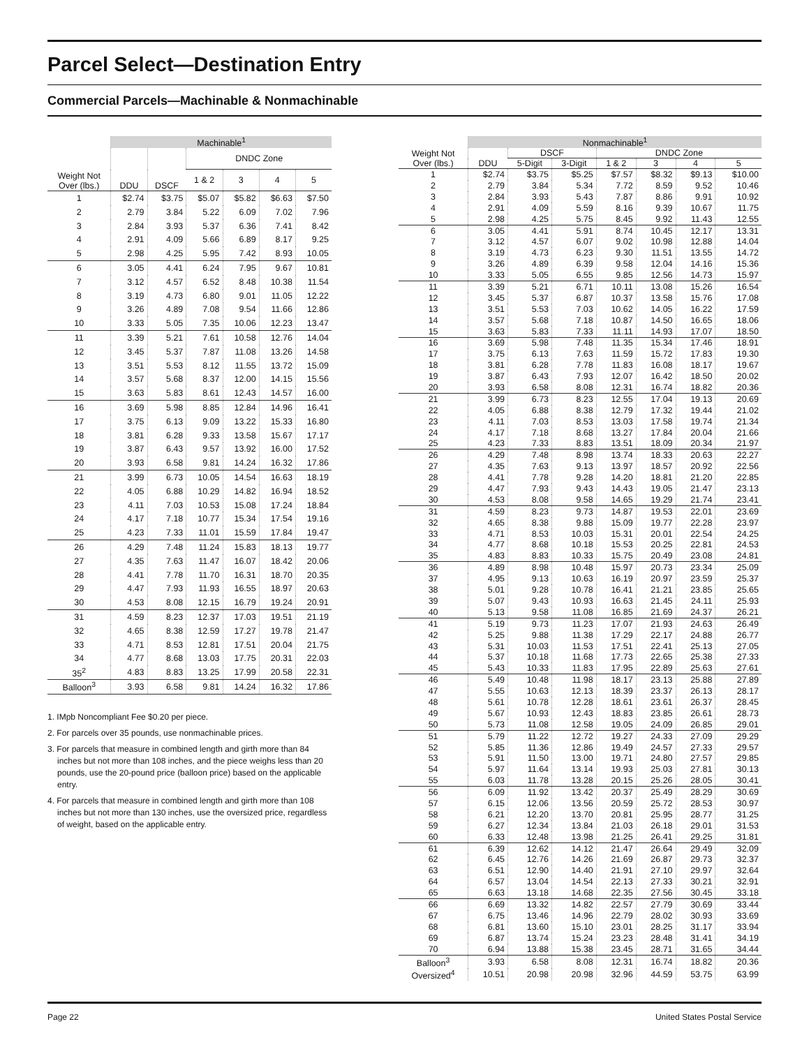Parcel Select—Destination Entry
Commercial Parcels—Machinable & Nonmachinable
| | Machinable<sup>1</sup> | | | | | |
| --- | --- | --- | --- | --- | --- | --- |
| Weight Not Over (lbs.) | DDU | DSCF | DNDC Zone | | | |
| | | | 1 & 2 | 3 | 4 | 5 |
| 1 | $2.74 | $3.75 | $5.07 | $5.82 | $6.63 | $7.50 |
| 2 | 2.79 | 3.84 | 5.22 | 6.09 | 7.02 | 7.96 |
| 3 | 2.84 | 3.93 | 5.37 | 6.36 | 7.41 | 8.42 |
| 4 | 2.91 | 4.09 | 5.66 | 6.89 | 8.17 | 9.25 |
| 5 | 2.98 | 4.25 | 5.95 | 7.42 | 8.93 | 10.05 |
| 6 | 3.05 | 4.41 | 6.24 | 7.95 | 9.67 | 10.81 |
| 7 | 3.12 | 4.57 | 6.52 | 8.48 | 10.38 | 11.54 |
| 8 | 3.19 | 4.73 | 6.80 | 9.01 | 11.05 | 12.22 |
| 9 | 3.26 | 4.89 | 7.08 | 9.54 | 11.66 | 12.86 |
| 10 | 3.33 | 5.05 | 7.35 | 10.06 | 12.23 | 13.47 |
| 11 | 3.39 | 5.21 | 7.61 | 10.58 | 12.76 | 14.04 |
| 12 | 3.45 | 5.37 | 7.87 | 11.08 | 13.26 | 14.58 |
| 13 | 3.51 | 5.53 | 8.12 | 11.55 | 13.72 | 15.09 |
| 14 | 3.57 | 5.68 | 8.37 | 12.00 | 14.15 | 15.56 |
| 15 | 3.63 | 5.83 | 8.61 | 12.43 | 14.57 | 16.00 |
| 16 | 3.69 | 5.98 | 8.85 | 12.84 | 14.96 | 16.41 |
| 17 | 3.75 | 6.13 | 9.09 | 13.22 | 15.33 | 16.80 |
| 18 | 3.81 | 6.28 | 9.33 | 13.58 | 15.67 | 17.17 |
| 19 | 3.87 | 6.43 | 9.57 | 13.92 | 16.00 | 17.52 |
| 20 | 3.93 | 6.58 | 9.81 | 14.24 | 16.32 | 17.86 |
| 21 | 3.99 | 6.73 | 10.05 | 14.54 | 16.63 | 18.19 |
| 22 | 4.05 | 6.88 | 10.29 | 14.82 | 16.94 | 18.52 |
| 23 | 4.11 | 7.03 | 10.53 | 15.08 | 17.24 | 18.84 |
| 24 | 4.17 | 7.18 | 10.77 | 15.34 | 17.54 | 19.16 |
| 25 | 4.23 | 7.33 | 11.01 | 15.59 | 17.84 | 19.47 |
| 26 | 4.29 | 7.48 | 11.24 | 15.83 | 18.13 | 19.77 |
| 27 | 4.35 | 7.63 | 11.47 | 16.07 | 18.42 | 20.06 |
| 28 | 4.41 | 7.78 | 11.70 | 16.31 | 18.70 | 20.35 |
| 29 | 4.47 | 7.93 | 11.93 | 16.55 | 18.97 | 20.63 |
| 30 | 4.53 | 8.08 | 12.15 | 16.79 | 19.24 | 20.91 |
| 31 | 4.59 | 8.23 | 12.37 | 17.03 | 19.51 | 21.19 |
| 32 | 4.65 | 8.38 | 12.59 | 17.27 | 19.78 | 21.47 |
| 33 | 4.71 | 8.53 | 12.81 | 17.51 | 20.04 | 21.75 |
| 34 | 4.77 | 8.68 | 13.03 | 17.75 | 20.31 | 22.03 |
| 35<sup>2</sup> | 4.83 | 8.83 | 13.25 | 17.99 | 20.58 | 22.31 |
| Balloon<sup>3</sup> | 3.93 | 6.58 | 9.81 | 14.24 | 16.32 | 17.86 |
1. IMpb Noncompliant Fee $0.20 per piece.
2. For parcels over 35 pounds, use nonmachinable prices.
3. For parcels that measure in combined length and girth more than 84 inches but not more than 108 inches, and the piece weighs less than 20 pounds, use the 20-pound price (balloon price) based on the applicable entry.
4. For parcels that measure in combined length and girth more than 108 inches but not more than 130 inches, use the oversized price, regardless of weight, based on the applicable entry.
| | Nonmachinable<sup>1</sup> | | | | | | |
| --- | --- | --- | --- | --- | --- | --- | --- |
| Weight Not Over (lbs.) | DDU | DSCF | | DNDC Zone | | | |
| | | 5-Digit | 3-Digit | 1 & 2 | 3 | 4 | 5 |
| 1 | $2.74 | $3.75 | $5.25 | $7.57 | $8.32 | $9.13 | $10.00 |
| 2 | 2.79 | 3.84 | 5.34 | 7.72 | 8.59 | 9.52 | 10.46 |
| 3 | 2.84 | 3.93 | 5.43 | 7.87 | 8.86 | 9.91 | 10.92 |
| 4 | 2.91 | 4.09 | 5.59 | 8.16 | 9.39 | 10.67 | 11.75 |
| 5 | 2.98 | 4.25 | 5.75 | 8.45 | 9.92 | 11.43 | 12.55 |
| 6 | 3.05 | 4.41 | 5.91 | 8.74 | 10.45 | 12.17 | 13.31 |
| 7 | 3.12 | 4.57 | 6.07 | 9.02 | 10.98 | 12.88 | 14.04 |
| 8 | 3.19 | 4.73 | 6.23 | 9.30 | 11.51 | 13.55 | 14.72 |
| 9 | 3.26 | 4.89 | 6.39 | 9.58 | 12.04 | 14.16 | 15.36 |
| 10 | 3.33 | 5.05 | 6.55 | 9.85 | 12.56 | 14.73 | 15.97 |
| 11 | 3.39 | 5.21 | 6.71 | 10.11 | 13.08 | 15.26 | 16.54 |
| 12 | 3.45 | 5.37 | 6.87 | 10.37 | 13.58 | 15.76 | 17.08 |
| 13 | 3.51 | 5.53 | 7.03 | 10.62 | 14.05 | 16.22 | 17.59 |
| 14 | 3.57 | 5.68 | 7.18 | 10.87 | 14.50 | 16.65 | 18.06 |
| 15 | 3.63 | 5.83 | 7.33 | 11.11 | 14.93 | 17.07 | 18.50 |
| 16 | 3.69 | 5.98 | 7.48 | 11.35 | 15.34 | 17.46 | 18.91 |
| 17 | 3.75 | 6.13 | 7.63 | 11.59 | 15.72 | 17.83 | 19.30 |
| 18 | 3.81 | 6.28 | 7.78 | 11.83 | 16.08 | 18.17 | 19.67 |
| 19 | 3.87 | 6.43 | 7.93 | 12.07 | 16.42 | 18.50 | 20.02 |
| 20 | 3.93 | 6.58 | 8.08 | 12.31 | 16.74 | 18.82 | 20.36 |
| 21 | 3.99 | 6.73 | 8.23 | 12.55 | 17.04 | 19.13 | 20.69 |
| 22 | 4.05 | 6.88 | 8.38 | 12.79 | 17.32 | 19.44 | 21.02 |
| 23 | 4.11 | 7.03 | 8.53 | 13.03 | 17.58 | 19.74 | 21.34 |
| 24 | 4.17 | 7.18 | 8.68 | 13.27 | 17.84 | 20.04 | 21.66 |
| 25 | 4.23 | 7.33 | 8.83 | 13.51 | 18.09 | 20.34 | 21.97 |
| 26 | 4.29 | 7.48 | 8.98 | 13.74 | 18.33 | 20.63 | 22.27 |
| 27 | 4.35 | 7.63 | 9.13 | 13.97 | 18.57 | 20.92 | 22.56 |
| 28 | 4.41 | 7.78 | 9.28 | 14.20 | 18.81 | 21.20 | 22.85 |
| 29 | 4.47 | 7.93 | 9.43 | 14.43 | 19.05 | 21.47 | 23.13 |
| 30 | 4.53 | 8.08 | 9.58 | 14.65 | 19.29 | 21.74 | 23.41 |
| 31 | 4.59 | 8.23 | 9.73 | 14.87 | 19.53 | 22.01 | 23.69 |
| 32 | 4.65 | 8.38 | 9.88 | 15.09 | 19.77 | 22.28 | 23.97 |
| 33 | 4.71 | 8.53 | 10.03 | 15.31 | 20.01 | 22.54 | 24.25 |
| 34 | 4.77 | 8.68 | 10.18 | 15.53 | 20.25 | 22.81 | 24.53 |
| 35 | 4.83 | 8.83 | 10.33 | 15.75 | 20.49 | 23.08 | 24.81 |
| 36 | 4.89 | 8.98 | 10.48 | 15.97 | 20.73 | 23.34 | 25.09 |
| 37 | 4.95 | 9.13 | 10.63 | 16.19 | 20.97 | 23.59 | 25.37 |
| 38 | 5.01 | 9.28 | 10.78 | 16.41 | 21.21 | 23.85 | 25.65 |
| 39 | 5.07 | 9.43 | 10.93 | 16.63 | 21.45 | 24.11 | 25.93 |
| 40 | 5.13 | 9.58 | 11.08 | 16.85 | 21.69 | 24.37 | 26.21 |
| 41 | 5.19 | 9.73 | 11.23 | 17.07 | 21.93 | 24.63 | 26.49 |
| 42 | 5.25 | 9.88 | 11.38 | 17.29 | 22.17 | 24.88 | 26.77 |
| 43 | 5.31 | 10.03 | 11.53 | 17.51 | 22.41 | 25.13 | 27.05 |
| 44 | 5.37 | 10.18 | 11.68 | 17.73 | 22.65 | 25.38 | 27.33 |
| 45 | 5.43 | 10.33 | 11.83 | 17.95 | 22.89 | 25.63 | 27.61 |
| 46 | 5.49 | 10.48 | 11.98 | 18.17 | 23.13 | 25.88 | 27.89 |
| 47 | 5.55 | 10.63 | 12.13 | 18.39 | 23.37 | 26.13 | 28.17 |
| 48 | 5.61 | 10.78 | 12.28 | 18.61 | 23.61 | 26.37 | 28.45 |
| 49 | 5.67 | 10.93 | 12.43 | 18.83 | 23.85 | 26.61 | 28.73 |
| 50 | 5.73 | 11.08 | 12.58 | 19.05 | 24.09 | 26.85 | 29.01 |
| 51 | 5.79 | 11.22 | 12.72 | 19.27 | 24.33 | 27.09 | 29.29 |
| 52 | 5.85 | 11.36 | 12.86 | 19.49 | 24.57 | 27.33 | 29.57 |
| 53 | 5.91 | 11.50 | 13.00 | 19.71 | 24.80 | 27.57 | 29.85 |
| 54 | 5.97 | 11.64 | 13.14 | 19.93 | 25.03 | 27.81 | 30.13 |
| 55 | 6.03 | 11.78 | 13.28 | 20.15 | 25.26 | 28.05 | 30.41 |
| 56 | 6.09 | 11.92 | 13.42 | 20.37 | 25.49 | 28.29 | 30.69 |
| 57 | 6.15 | 12.06 | 13.56 | 20.59 | 25.72 | 28.53 | 30.97 |
| 58 | 6.21 | 12.20 | 13.70 | 20.81 | 25.95 | 28.77 | 31.25 |
| 59 | 6.27 | 12.34 | 13.84 | 21.03 | 26.18 | 29.01 | 31.53 |
| 60 | 6.33 | 12.48 | 13.98 | 21.25 | 26.41 | 29.25 | 31.81 |
| 61 | 6.39 | 12.62 | 14.12 | 21.47 | 26.64 | 29.49 | 32.09 |
| 62 | 6.45 | 12.76 | 14.26 | 21.69 | 26.87 | 29.73 | 32.37 |
| 63 | 6.51 | 12.90 | 14.40 | 21.91 | 27.10 | 29.97 | 32.64 |
| 64 | 6.57 | 13.04 | 14.54 | 22.13 | 27.33 | 30.21 | 32.91 |
| 65 | 6.63 | 13.18 | 14.68 | 22.35 | 27.56 | 30.45 | 33.18 |
| 66 | 6.69 | 13.32 | 14.82 | 22.57 | 27.79 | 30.69 | 33.44 |
| 67 | 6.75 | 13.46 | 14.96 | 22.79 | 28.02 | 30.93 | 33.69 |
| 68 | 6.81 | 13.60 | 15.10 | 23.01 | 28.25 | 31.17 | 33.94 |
| 69 | 6.87 | 13.74 | 15.24 | 23.23 | 28.48 | 31.41 | 34.19 |
| 70 | 6.94 | 13.88 | 15.38 | 23.45 | 28.71 | 31.65 | 34.44 |
| Balloon<sup>3</sup> | 3.93 | 6.58 | 8.08 | 12.31 | 16.74 | 18.82 | 20.36 |
| Oversized<sup>4</sup> | 10.51 | 20.98 | 20.98 | 32.96 | 44.59 | 53.75 | 63.99 |
Page 22 United States Postal Service